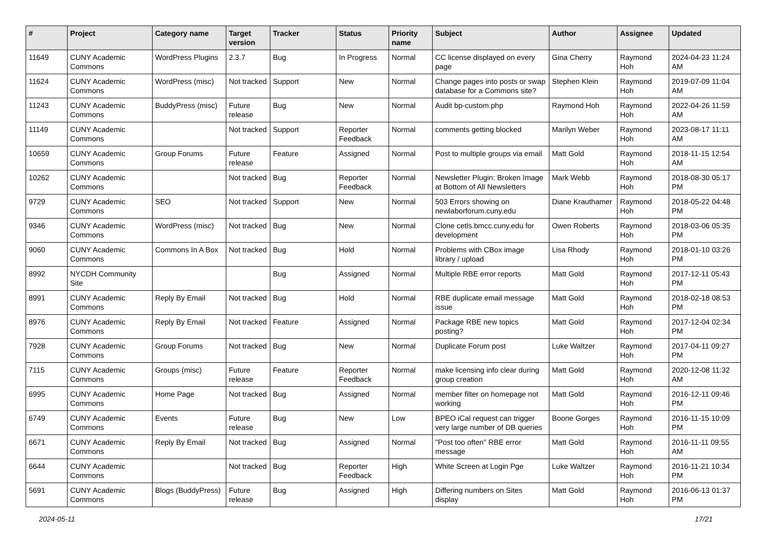| # | Project | Category name | Target version | Tracker | Status | Priority name | Subject | Author | Assignee | Updated |
| --- | --- | --- | --- | --- | --- | --- | --- | --- | --- | --- |
| 11649 | CUNY Academic Commons | WordPress Plugins | 2.3.7 | Bug | In Progress | Normal | CC license displayed on every page | Gina Cherry | Raymond Hoh | 2024-04-23 11:24 AM |
| 11624 | CUNY Academic Commons | WordPress (misc) | Not tracked | Support | New | Normal | Change pages into posts or swap database for a Commons site? | Stephen Klein | Raymond Hoh | 2019-07-09 11:04 AM |
| 11243 | CUNY Academic Commons | BuddyPress (misc) | Future release | Bug | New | Normal | Audit bp-custom.php | Raymond Hoh | Raymond Hoh | 2022-04-26 11:59 AM |
| 11149 | CUNY Academic Commons | | Not tracked | Support | Reporter Feedback | Normal | comments getting blocked | Marilyn Weber | Raymond Hoh | 2023-08-17 11:11 AM |
| 10659 | CUNY Academic Commons | Group Forums | Future release | Feature | Assigned | Normal | Post to multiple groups via email | Matt Gold | Raymond Hoh | 2018-11-15 12:54 AM |
| 10262 | CUNY Academic Commons | | Not tracked | Bug | Reporter Feedback | Normal | Newsletter Plugin: Broken Image at Bottom of All Newsletters | Mark Webb | Raymond Hoh | 2018-08-30 05:17 PM |
| 9729 | CUNY Academic Commons | SEO | Not tracked | Support | New | Normal | 503 Errors showing on newlaborforum.cuny.edu | Diane Krauthamer | Raymond Hoh | 2018-05-22 04:48 PM |
| 9346 | CUNY Academic Commons | WordPress (misc) | Not tracked | Bug | New | Normal | Clone cetls.bmcc.cuny.edu for development | Owen Roberts | Raymond Hoh | 2018-03-06 05:35 PM |
| 9060 | CUNY Academic Commons | Commons In A Box | Not tracked | Bug | Hold | Normal | Problems with CBox image library / upload | Lisa Rhody | Raymond Hoh | 2018-01-10 03:26 PM |
| 8992 | NYCDH Community Site | | | Bug | Assigned | Normal | Multiple RBE error reports | Matt Gold | Raymond Hoh | 2017-12-11 05:43 PM |
| 8991 | CUNY Academic Commons | Reply By Email | Not tracked | Bug | Hold | Normal | RBE duplicate email message issue | Matt Gold | Raymond Hoh | 2018-02-18 08:53 PM |
| 8976 | CUNY Academic Commons | Reply By Email | Not tracked | Feature | Assigned | Normal | Package RBE new topics posting? | Matt Gold | Raymond Hoh | 2017-12-04 02:34 PM |
| 7928 | CUNY Academic Commons | Group Forums | Not tracked | Bug | New | Normal | Duplicate Forum post | Luke Waltzer | Raymond Hoh | 2017-04-11 09:27 PM |
| 7115 | CUNY Academic Commons | Groups (misc) | Future release | Feature | Reporter Feedback | Normal | make licensing info clear during group creation | Matt Gold | Raymond Hoh | 2020-12-08 11:32 AM |
| 6995 | CUNY Academic Commons | Home Page | Not tracked | Bug | Assigned | Normal | member filter on homepage not working | Matt Gold | Raymond Hoh | 2016-12-11 09:46 PM |
| 6749 | CUNY Academic Commons | Events | Future release | Bug | New | Low | BPEO iCal request can trigger very large number of DB queries | Boone Gorges | Raymond Hoh | 2016-11-15 10:09 PM |
| 6671 | CUNY Academic Commons | Reply By Email | Not tracked | Bug | Assigned | Normal | "Post too often" RBE error message | Matt Gold | Raymond Hoh | 2016-11-11 09:55 AM |
| 6644 | CUNY Academic Commons | | Not tracked | Bug | Reporter Feedback | High | White Screen at Login Pge | Luke Waltzer | Raymond Hoh | 2016-11-21 10:34 PM |
| 5691 | CUNY Academic Commons | Blogs (BuddyPress) | Future release | Bug | Assigned | High | Differing numbers on Sites display | Matt Gold | Raymond Hoh | 2016-06-13 01:37 PM |
2024-05-11 17/21